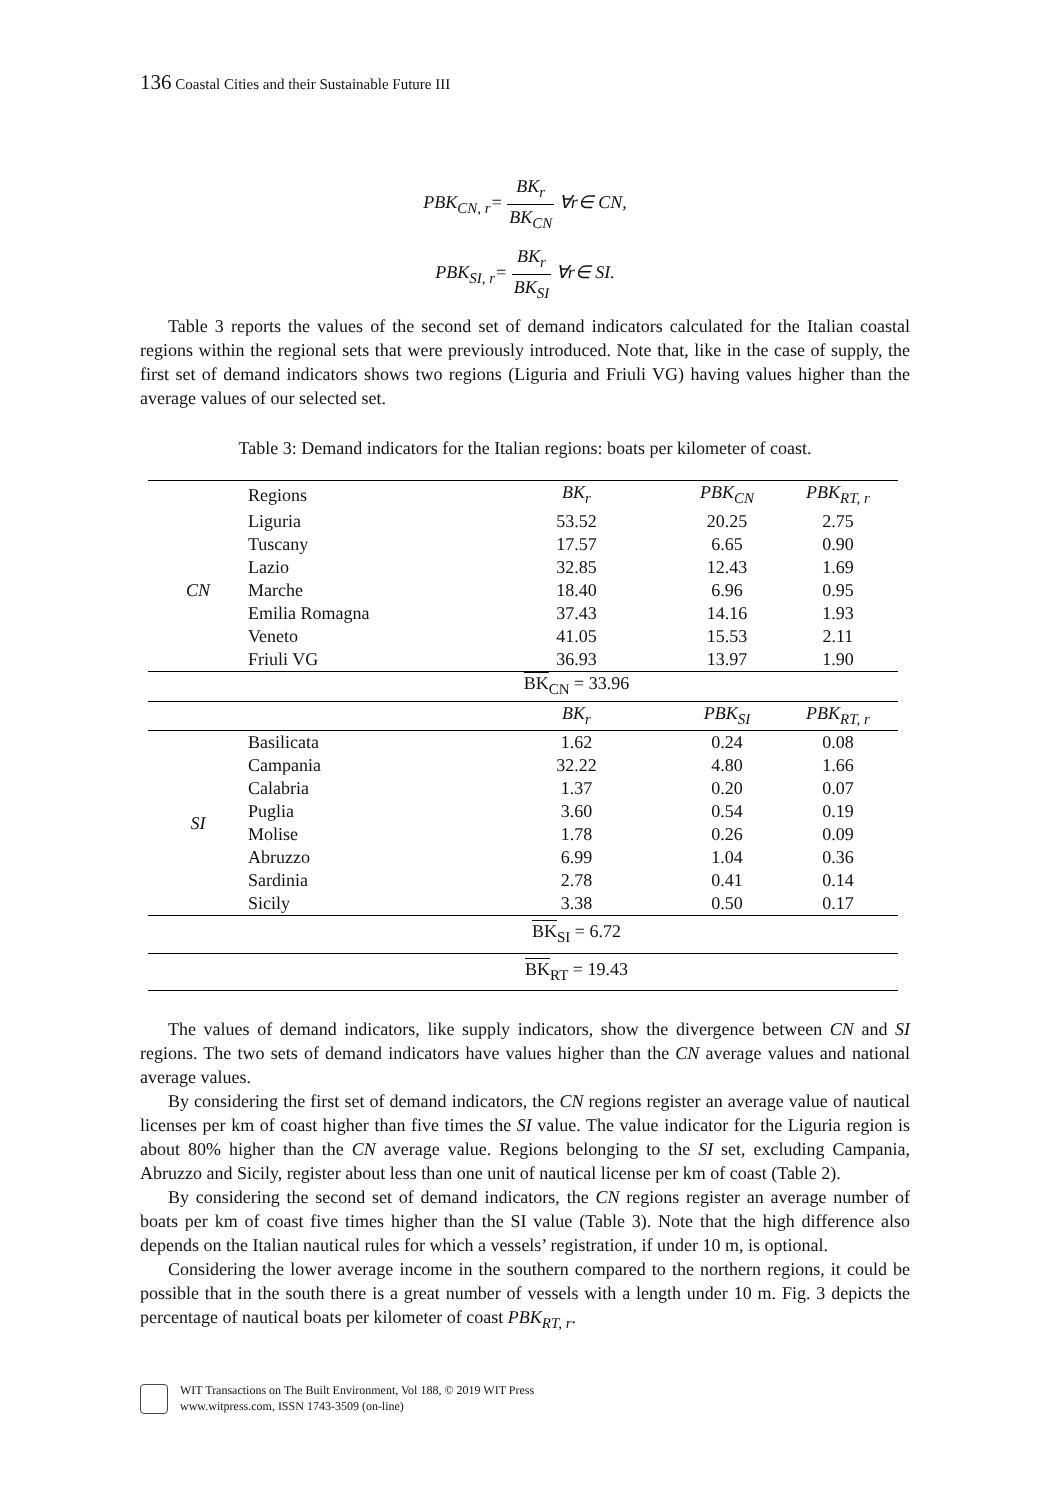136 Coastal Cities and their Sustainable Future III
PBK<sub>CN, r</sub>= BK<sub>r</sub> BK<sub>CN</sub> ∀r∈ CN,
PBK<sub>SI, r</sub>= BK<sub>r</sub> BK<sub>SI</sub> ∀r∈ SI.
Table 3 reports the values of the second set of demand indicators calculated for the Italian coastal regions within the regional sets that were previously introduced. Note that, like in the case of supply, the first set of demand indicators shows two regions (Liguria and Friuli VG) having values higher than the average values of our selected set.
Table 3: Demand indicators for the Italian regions: boats per kilometer of coast.
| | Regions | BK<sub>r</sub> | PBK<sub>CN</sub> | PBK<sub>RT, r</sub> |
| --- | --- | --- | --- | --- |
| CN | Liguria | 53.52 | 20.25 | 2.75 |
| | Tuscany | 17.57 | 6.65 | 0.90 |
| | Lazio | 32.85 | 12.43 | 1.69 |
| | Marche | 18.40 | 6.96 | 0.95 |
| | Emilia Romagna | 37.43 | 14.16 | 1.93 |
| | Veneto | 41.05 | 15.53 | 2.11 |
| | Friuli VG | 36.93 | 13.97 | 1.90 |
| | | BK<sub>CN</sub> = 33.96 | | |
| | | BK<sub>r</sub> | PBK<sub>SI</sub> | PBK<sub>RT, r</sub> |
| SI | Basilicata | 1.62 | 0.24 | 0.08 |
| | Campania | 32.22 | 4.80 | 1.66 |
| | Calabria | 1.37 | 0.20 | 0.07 |
| | Puglia | 3.60 | 0.54 | 0.19 |
| | Molise | 1.78 | 0.26 | 0.09 |
| | Abruzzo | 6.99 | 1.04 | 0.36 |
| | Sardinia | 2.78 | 0.41 | 0.14 |
| | Sicily | 3.38 | 0.50 | 0.17 |
| | | BK<sub>SI</sub> = 6.72 | | |
| | | BK<sub>RT</sub> = 19.43 | | |
The values of demand indicators, like supply indicators, show the divergence between CN and SI regions. The two sets of demand indicators have values higher than the CN average values and national average values.
By considering the first set of demand indicators, the CN regions register an average value of nautical licenses per km of coast higher than five times the SI value. The value indicator for the Liguria region is about 80% higher than the CN average value. Regions belonging to the SI set, excluding Campania, Abruzzo and Sicily, register about less than one unit of nautical license per km of coast (Table 2).
By considering the second set of demand indicators, the CN regions register an average number of boats per km of coast five times higher than the SI value (Table 3). Note that the high difference also depends on the Italian nautical rules for which a vessels’ registration, if under 10 m, is optional.
Considering the lower average income in the southern compared to the northern regions, it could be possible that in the south there is a great number of vessels with a length under 10 m. Fig. 3 depicts the percentage of nautical boats per kilometer of coast PBK<sub>RT, r</sub>.
WIT Transactions on The Built Environment, Vol 188, © 2019 WIT Press
www.witpress.com, ISSN 1743-3509 (on-line)